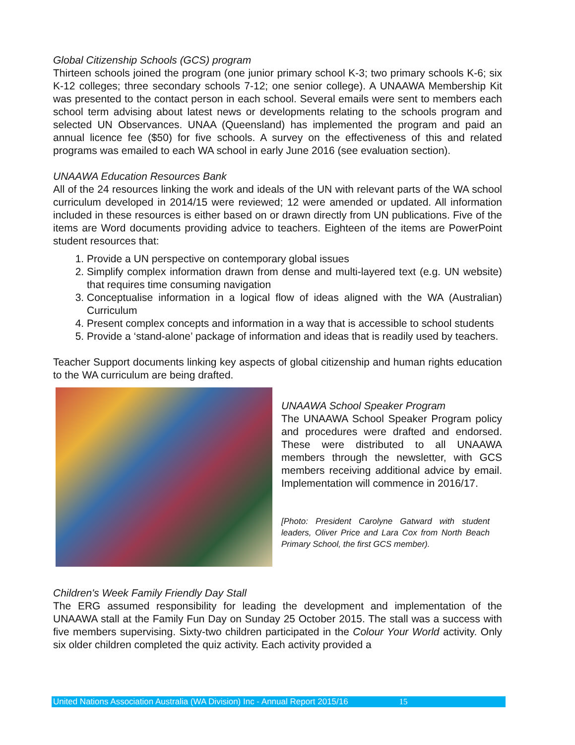Global Citizenship Schools (GCS) program
Thirteen schools joined the program (one junior primary school K-3; two primary schools K-6; six K-12 colleges; three secondary schools 7-12; one senior college). A UNAAWA Membership Kit was presented to the contact person in each school. Several emails were sent to members each school term advising about latest news or developments relating to the schools program and selected UN Observances. UNAA (Queensland) has implemented the program and paid an annual licence fee ($50) for five schools. A survey on the effectiveness of this and related programs was emailed to each WA school in early June 2016 (see evaluation section).
UNAAWA Education Resources Bank
All of the 24 resources linking the work and ideals of the UN with relevant parts of the WA school curriculum developed in 2014/15 were reviewed; 12 were amended or updated. All information included in these resources is either based on or drawn directly from UN publications. Five of the items are Word documents providing advice to teachers. Eighteen of the items are PowerPoint student resources that:
1. Provide a UN perspective on contemporary global issues
2. Simplify complex information drawn from dense and multi-layered text (e.g. UN website) that requires time consuming navigation
3. Conceptualise information in a logical flow of ideas aligned with the WA (Australian) Curriculum
4. Present complex concepts and information in a way that is accessible to school students
5. Provide a ‘stand-alone’ package of information and ideas that is readily used by teachers.
Teacher Support documents linking key aspects of global citizenship and human rights education to the WA curriculum are being drafted.
UNAAWA School Speaker Program
The UNAAWA School Speaker Program policy and procedures were drafted and endorsed. These were distributed to all UNAAWA members through the newsletter, with GCS members receiving additional advice by email. Implementation will commence in 2016/17.
[Photo: President Carolyne Gatward with student leaders, Oliver Price and Lara Cox from North Beach Primary School, the first GCS member).
Children's Week Family Friendly Day Stall
The ERG assumed responsibility for leading the development and implementation of the UNAAWA stall at the Family Fun Day on Sunday 25 October 2015. The stall was a success with five members supervising. Sixty-two children participated in the Colour Your World activity. Only six older children completed the quiz activity. Each activity provided a
United Nations Association Australia (WA Division) Inc - Annual Report 2015/16 15